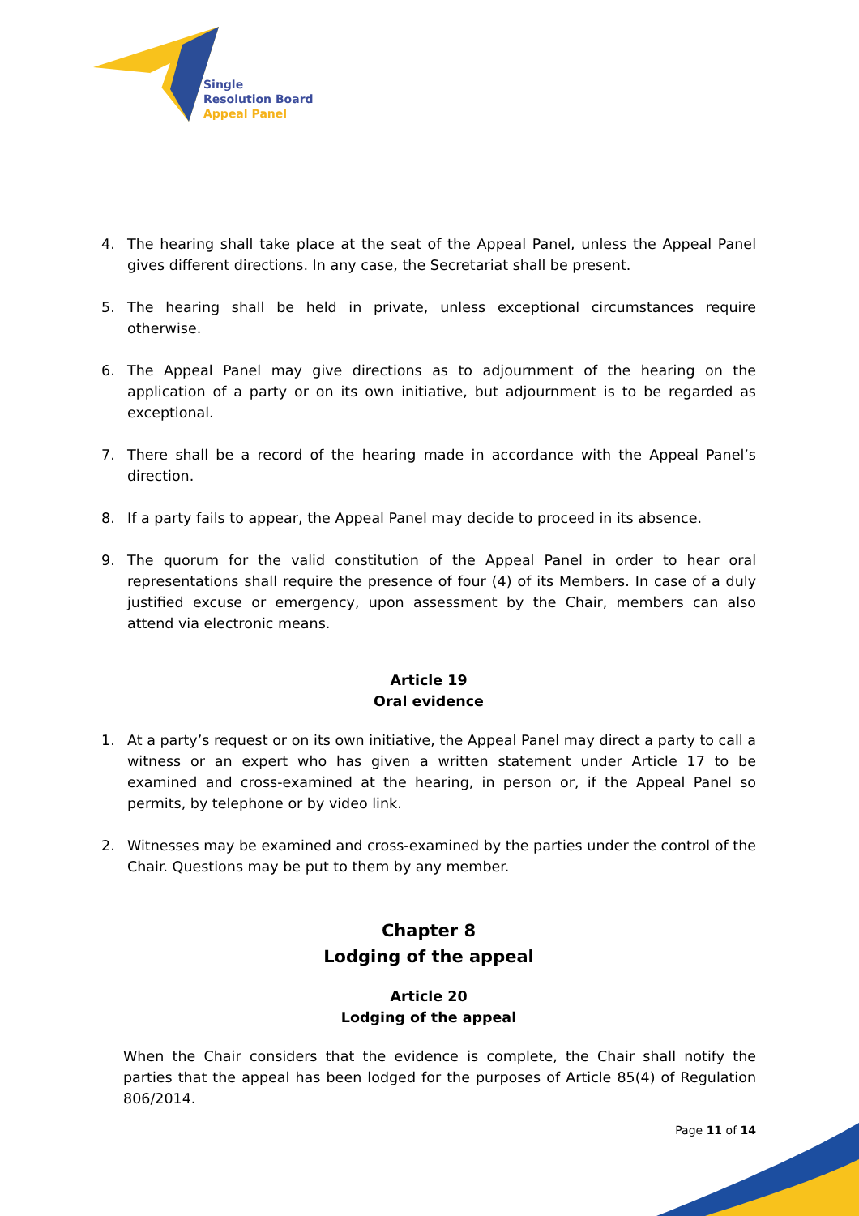Single
Resolution Board
Appeal Panel
4. The hearing shall take place at the seat of the Appeal Panel, unless the Appeal Panel gives different directions. In any case, the Secretariat shall be present.
5. The hearing shall be held in private, unless exceptional circumstances require otherwise.
6. The Appeal Panel may give directions as to adjournment of the hearing on the application of a party or on its own initiative, but adjournment is to be regarded as exceptional.
7. There shall be a record of the hearing made in accordance with the Appeal Panel’s direction.
8. If a party fails to appear, the Appeal Panel may decide to proceed in its absence.
9. The quorum for the valid constitution of the Appeal Panel in order to hear oral representations shall require the presence of four (4) of its Members. In case of a duly justified excuse or emergency, upon assessment by the Chair, members can also attend via electronic means.
Article 19
Oral evidence
1. At a party’s request or on its own initiative, the Appeal Panel may direct a party to call a witness or an expert who has given a written statement under Article 17 to be examined and cross-examined at the hearing, in person or, if the Appeal Panel so permits, by telephone or by video link.
2. Witnesses may be examined and cross-examined by the parties under the control of the Chair. Questions may be put to them by any member.
Chapter 8
Lodging of the appeal
Article 20
Lodging of the appeal
When the Chair considers that the evidence is complete, the Chair shall notify the parties that the appeal has been lodged for the purposes of Article 85(4) of Regulation 806/2014.
Page 11 of 14